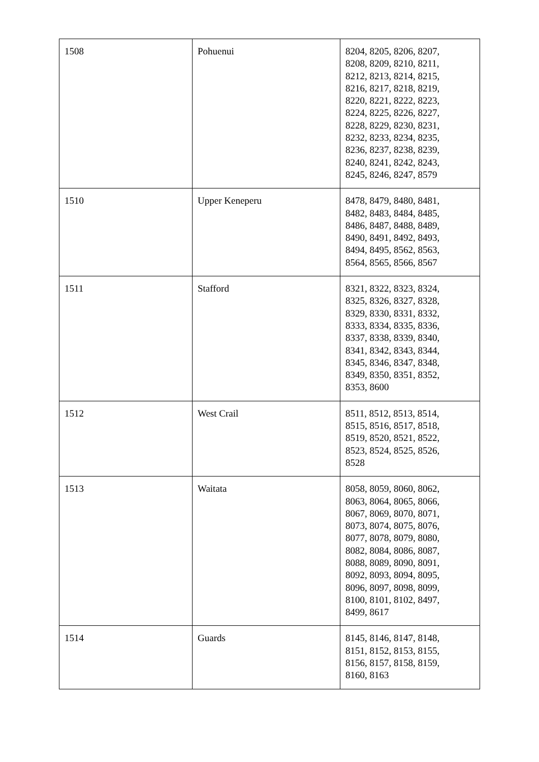| 1508 | Pohuenui | 8204, 8205, 8206, 8207, 8208, 8209, 8210, 8211, 8212, 8213, 8214, 8215, 8216, 8217, 8218, 8219, 8220, 8221, 8222, 8223, 8224, 8225, 8226, 8227, 8228, 8229, 8230, 8231, 8232, 8233, 8234, 8235, 8236, 8237, 8238, 8239, 8240, 8241, 8242, 8243, 8245, 8246, 8247, 8579 |
| 1510 | Upper Keneperu | 8478, 8479, 8480, 8481, 8482, 8483, 8484, 8485, 8486, 8487, 8488, 8489, 8490, 8491, 8492, 8493, 8494, 8495, 8562, 8563, 8564, 8565, 8566, 8567 |
| 1511 | Stafford | 8321, 8322, 8323, 8324, 8325, 8326, 8327, 8328, 8329, 8330, 8331, 8332, 8333, 8334, 8335, 8336, 8337, 8338, 8339, 8340, 8341, 8342, 8343, 8344, 8345, 8346, 8347, 8348, 8349, 8350, 8351, 8352, 8353, 8600 |
| 1512 | West Crail | 8511, 8512, 8513, 8514, 8515, 8516, 8517, 8518, 8519, 8520, 8521, 8522, 8523, 8524, 8525, 8526, 8528 |
| 1513 | Waitata | 8058, 8059, 8060, 8062, 8063, 8064, 8065, 8066, 8067, 8069, 8070, 8071, 8073, 8074, 8075, 8076, 8077, 8078, 8079, 8080, 8082, 8084, 8086, 8087, 8088, 8089, 8090, 8091, 8092, 8093, 8094, 8095, 8096, 8097, 8098, 8099, 8100, 8101, 8102, 8497, 8499, 8617 |
| 1514 | Guards | 8145, 8146, 8147, 8148, 8151, 8152, 8153, 8155, 8156, 8157, 8158, 8159, 8160, 8163 |